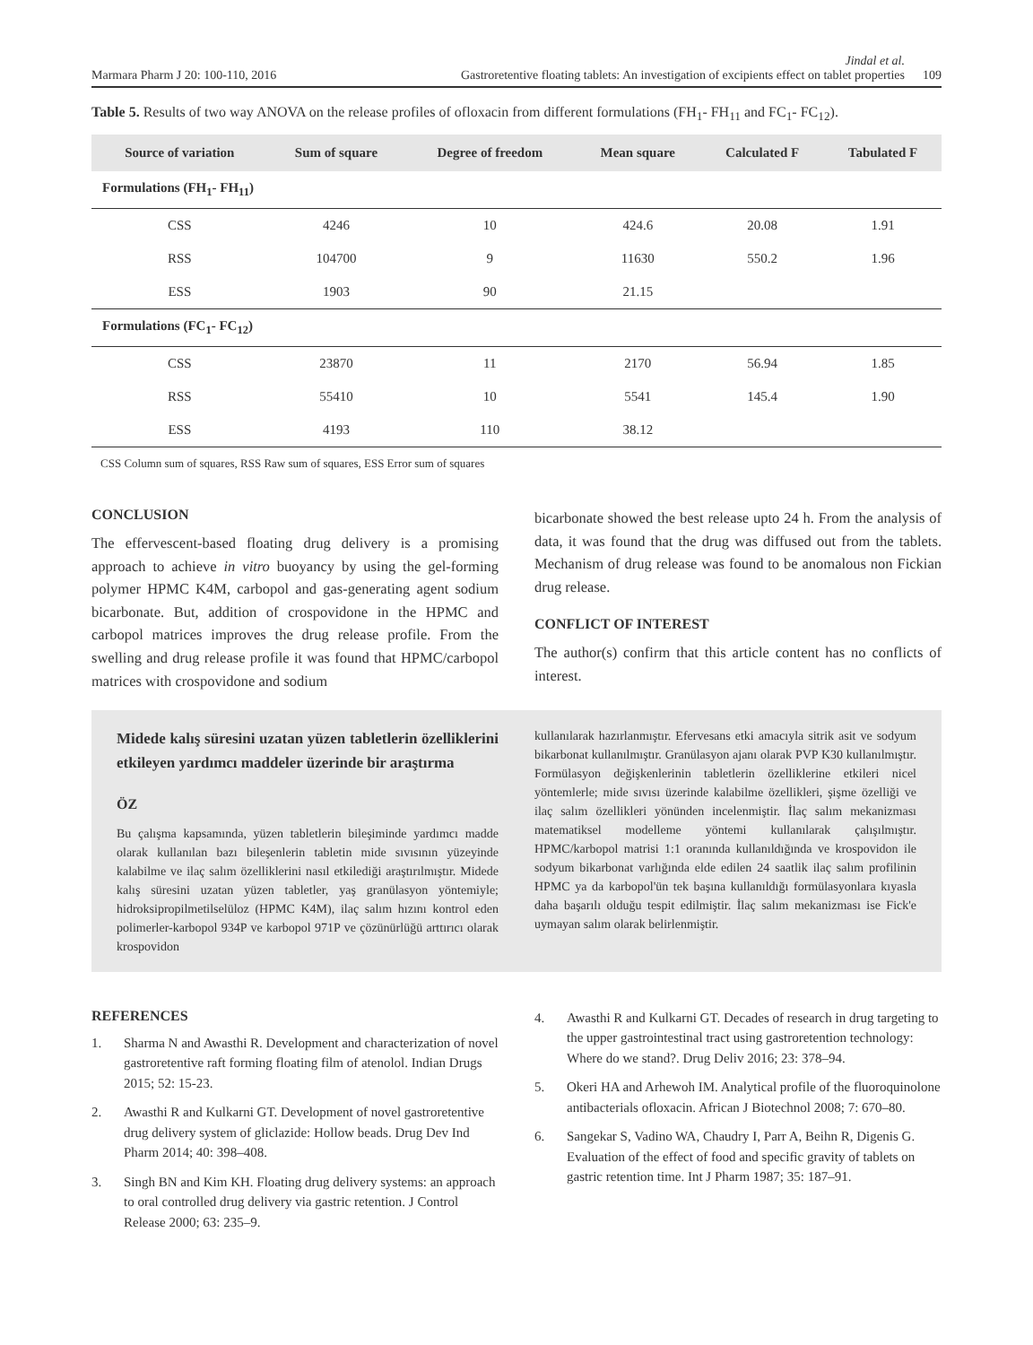Marmara Pharm J 20: 100-110, 2016 Jindal et al.
Gastroretentive floating tablets: An investigation of excipients effect on tablet properties 109
Table 5. Results of two way ANOVA on the release profiles of ofloxacin from different formulations (FH<sub>1</sub>- FH<sub>11</sub> and FC<sub>1</sub>- FC<sub>12</sub>).
| Source of variation | Sum of square | Degree of freedom | Mean square | Calculated F | Tabulated F |
| --- | --- | --- | --- | --- | --- |
| Formulations (FH<sub>1</sub>- FH<sub>11</sub>) | | | | | |
| CSS | 4246 | 10 | 424.6 | 20.08 | 1.91 |
| RSS | 104700 | 9 | 11630 | 550.2 | 1.96 |
| ESS | 1903 | 90 | 21.15 | | |
| Formulations (FC<sub>1</sub>- FC<sub>12</sub>) | | | | | |
| CSS | 23870 | 11 | 2170 | 56.94 | 1.85 |
| RSS | 55410 | 10 | 5541 | 145.4 | 1.90 |
| ESS | 4193 | 110 | 38.12 | | |
CSS Column sum of squares, RSS Raw sum of squares, ESS Error sum of squares
CONCLUSION
The effervescent-based floating drug delivery is a promising approach to achieve in vitro buoyancy by using the gel-forming polymer HPMC K4M, carbopol and gas-generating agent sodium bicarbonate. But, addition of crospovidone in the HPMC and carbopol matrices improves the drug release profile. From the swelling and drug release profile it was found that HPMC/carbopol matrices with crospovidone and sodium
bicarbonate showed the best release upto 24 h. From the analysis of data, it was found that the drug was diffused out from the tablets. Mechanism of drug release was found to be anomalous non Fickian drug release.
CONFLICT OF INTEREST
The author(s) confirm that this article content has no conflicts of interest.
Midede kalış süresini uzatan yüzen tabletlerin özelliklerini etkileyen yardımcı maddeler üzerinde bir araştırma
ÖZ
Bu çalışma kapsamında, yüzen tabletlerin bileşiminde yardımcı madde olarak kullanılan bazı bileşenlerin tabletin mide sıvısının yüzeyinde kalabilme ve ilaç salım özelliklerini nasıl etkilediği araştırılmıştır. Midede kalış süresini uzatan yüzen tabletler, yaş granülasyon yöntemiyle; hidroksipropilmetilselüloz (HPMC K4M), ilaç salım hızını kontrol eden polimerler-karbopol 934P ve karbopol 971P ve çözünürlüğü arttırıcı olarak krospovidon
kullanılarak hazırlanmıştır. Efervesans etki amacıyla sitrik asit ve sodyum bikarbonat kullanılmıştır. Granülasyon ajanı olarak PVP K30 kullanılmıştır. Formülasyon değişkenlerinin tabletlerin özelliklerine etkileri nicel yöntemlerle; mide sıvısı üzerinde kalabilme özellikleri, şişme özelliği ve ilaç salım özellikleri yönünden incelenmiştir. İlaç salım mekanizması matematiksel modelleme yöntemi kullanılarak çalışılmıştır. HPMC/karbopol matrisi 1:1 oranında kullanıldığında ve krospovidon ile sodyum bikarbonat varlığında elde edilen 24 saatlik ilaç salım profilinin HPMC ya da karbopol'ün tek başına kullanıldığı formülasyonlara kıyasla daha başarılı olduğu tespit edilmiştir. İlaç salım mekanizması ise Fick'e uymayan salım olarak belirlenmiştir.
REFERENCES
1. Sharma N and Awasthi R. Development and characterization of novel gastroretentive raft forming floating film of atenolol. Indian Drugs 2015; 52: 15-23.
2. Awasthi R and Kulkarni GT. Development of novel gastroretentive drug delivery system of gliclazide: Hollow beads. Drug Dev Ind Pharm 2014; 40: 398–408.
3. Singh BN and Kim KH. Floating drug delivery systems: an approach to oral controlled drug delivery via gastric retention. J Control Release 2000; 63: 235–9.
4. Awasthi R and Kulkarni GT. Decades of research in drug targeting to the upper gastrointestinal tract using gastroretention technology: Where do we stand?. Drug Deliv 2016; 23: 378–94.
5. Okeri HA and Arhewoh IM. Analytical profile of the fluoroquinolone antibacterials ofloxacin. African J Biotechnol 2008; 7: 670–80.
6. Sangekar S, Vadino WA, Chaudry I, Parr A, Beihn R, Digenis G. Evaluation of the effect of food and specific gravity of tablets on gastric retention time. Int J Pharm 1987; 35: 187–91.